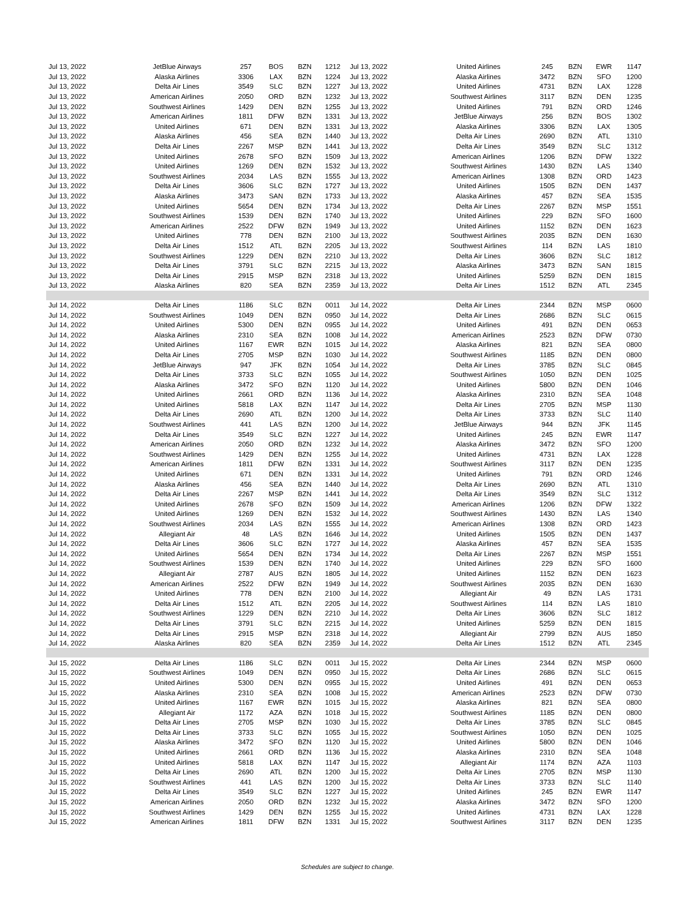| Jul 13, 2022 | JetBlue Airways | 257 | BOS | BZN | 1212 | Jul 13, 2022 | United Airlines | 245 | BZN | EWR | 1147 |
| Jul 13, 2022 | Alaska Airlines | 3306 | LAX | BZN | 1224 | Jul 13, 2022 | Alaska Airlines | 3472 | BZN | SFO | 1200 |
| Jul 13, 2022 | Delta Air Lines | 3549 | SLC | BZN | 1227 | Jul 13, 2022 | United Airlines | 4731 | BZN | LAX | 1228 |
| Jul 13, 2022 | American Airlines | 2050 | ORD | BZN | 1232 | Jul 13, 2022 | Southwest Airlines | 3117 | BZN | DEN | 1235 |
| Jul 13, 2022 | Southwest Airlines | 1429 | DEN | BZN | 1255 | Jul 13, 2022 | United Airlines | 791 | BZN | ORD | 1246 |
| Jul 13, 2022 | American Airlines | 1811 | DFW | BZN | 1331 | Jul 13, 2022 | JetBlue Airways | 256 | BZN | BOS | 1302 |
| Jul 13, 2022 | United Airlines | 671 | DEN | BZN | 1331 | Jul 13, 2022 | Alaska Airlines | 3306 | BZN | LAX | 1305 |
| Jul 13, 2022 | Alaska Airlines | 456 | SEA | BZN | 1440 | Jul 13, 2022 | Delta Air Lines | 2690 | BZN | ATL | 1310 |
| Jul 13, 2022 | Delta Air Lines | 2267 | MSP | BZN | 1441 | Jul 13, 2022 | Delta Air Lines | 3549 | BZN | SLC | 1312 |
| Jul 13, 2022 | United Airlines | 2678 | SFO | BZN | 1509 | Jul 13, 2022 | American Airlines | 1206 | BZN | DFW | 1322 |
| Jul 13, 2022 | United Airlines | 1269 | DEN | BZN | 1532 | Jul 13, 2022 | Southwest Airlines | 1430 | BZN | LAS | 1340 |
| Jul 13, 2022 | Southwest Airlines | 2034 | LAS | BZN | 1555 | Jul 13, 2022 | American Airlines | 1308 | BZN | ORD | 1423 |
| Jul 13, 2022 | Delta Air Lines | 3606 | SLC | BZN | 1727 | Jul 13, 2022 | United Airlines | 1505 | BZN | DEN | 1437 |
| Jul 13, 2022 | Alaska Airlines | 3473 | SAN | BZN | 1733 | Jul 13, 2022 | Alaska Airlines | 457 | BZN | SEA | 1535 |
| Jul 13, 2022 | United Airlines | 5654 | DEN | BZN | 1734 | Jul 13, 2022 | Delta Air Lines | 2267 | BZN | MSP | 1551 |
| Jul 13, 2022 | Southwest Airlines | 1539 | DEN | BZN | 1740 | Jul 13, 2022 | United Airlines | 229 | BZN | SFO | 1600 |
| Jul 13, 2022 | American Airlines | 2522 | DFW | BZN | 1949 | Jul 13, 2022 | United Airlines | 1152 | BZN | DEN | 1623 |
| Jul 13, 2022 | United Airlines | 778 | DEN | BZN | 2100 | Jul 13, 2022 | Southwest Airlines | 2035 | BZN | DEN | 1630 |
| Jul 13, 2022 | Delta Air Lines | 1512 | ATL | BZN | 2205 | Jul 13, 2022 | Southwest Airlines | 114 | BZN | LAS | 1810 |
| Jul 13, 2022 | Southwest Airlines | 1229 | DEN | BZN | 2210 | Jul 13, 2022 | Delta Air Lines | 3606 | BZN | SLC | 1812 |
| Jul 13, 2022 | Delta Air Lines | 3791 | SLC | BZN | 2215 | Jul 13, 2022 | Alaska Airlines | 3473 | BZN | SAN | 1815 |
| Jul 13, 2022 | Delta Air Lines | 2915 | MSP | BZN | 2318 | Jul 13, 2022 | United Airlines | 5259 | BZN | DEN | 1815 |
| Jul 13, 2022 | Alaska Airlines | 820 | SEA | BZN | 2359 | Jul 13, 2022 | Delta Air Lines | 1512 | BZN | ATL | 2345 |
| Jul 14, 2022 | Delta Air Lines | 1186 | SLC | BZN | 0011 | Jul 14, 2022 | Delta Air Lines | 2344 | BZN | MSP | 0600 |
| Jul 14, 2022 | Southwest Airlines | 1049 | DEN | BZN | 0950 | Jul 14, 2022 | Delta Air Lines | 2686 | BZN | SLC | 0615 |
| Jul 14, 2022 | United Airlines | 5300 | DEN | BZN | 0955 | Jul 14, 2022 | United Airlines | 491 | BZN | DEN | 0653 |
| Jul 14, 2022 | Alaska Airlines | 2310 | SEA | BZN | 1008 | Jul 14, 2022 | American Airlines | 2523 | BZN | DFW | 0730 |
| Jul 14, 2022 | United Airlines | 1167 | EWR | BZN | 1015 | Jul 14, 2022 | Alaska Airlines | 821 | BZN | SEA | 0800 |
| Jul 14, 2022 | Delta Air Lines | 2705 | MSP | BZN | 1030 | Jul 14, 2022 | Southwest Airlines | 1185 | BZN | DEN | 0800 |
| Jul 14, 2022 | JetBlue Airways | 947 | JFK | BZN | 1054 | Jul 14, 2022 | Delta Air Lines | 3785 | BZN | SLC | 0845 |
| Jul 14, 2022 | Delta Air Lines | 3733 | SLC | BZN | 1055 | Jul 14, 2022 | Southwest Airlines | 1050 | BZN | DEN | 1025 |
| Jul 14, 2022 | Alaska Airlines | 3472 | SFO | BZN | 1120 | Jul 14, 2022 | United Airlines | 5800 | BZN | DEN | 1046 |
| Jul 14, 2022 | United Airlines | 2661 | ORD | BZN | 1136 | Jul 14, 2022 | Alaska Airlines | 2310 | BZN | SEA | 1048 |
| Jul 14, 2022 | United Airlines | 5818 | LAX | BZN | 1147 | Jul 14, 2022 | Delta Air Lines | 2705 | BZN | MSP | 1130 |
| Jul 14, 2022 | Delta Air Lines | 2690 | ATL | BZN | 1200 | Jul 14, 2022 | Delta Air Lines | 3733 | BZN | SLC | 1140 |
| Jul 14, 2022 | Southwest Airlines | 441 | LAS | BZN | 1200 | Jul 14, 2022 | JetBlue Airways | 944 | BZN | JFK | 1145 |
| Jul 14, 2022 | Delta Air Lines | 3549 | SLC | BZN | 1227 | Jul 14, 2022 | United Airlines | 245 | BZN | EWR | 1147 |
| Jul 14, 2022 | American Airlines | 2050 | ORD | BZN | 1232 | Jul 14, 2022 | Alaska Airlines | 3472 | BZN | SFO | 1200 |
| Jul 14, 2022 | Southwest Airlines | 1429 | DEN | BZN | 1255 | Jul 14, 2022 | United Airlines | 4731 | BZN | LAX | 1228 |
| Jul 14, 2022 | American Airlines | 1811 | DFW | BZN | 1331 | Jul 14, 2022 | Southwest Airlines | 3117 | BZN | DEN | 1235 |
| Jul 14, 2022 | United Airlines | 671 | DEN | BZN | 1331 | Jul 14, 2022 | United Airlines | 791 | BZN | ORD | 1246 |
| Jul 14, 2022 | Alaska Airlines | 456 | SEA | BZN | 1440 | Jul 14, 2022 | Delta Air Lines | 2690 | BZN | ATL | 1310 |
| Jul 14, 2022 | Delta Air Lines | 2267 | MSP | BZN | 1441 | Jul 14, 2022 | Delta Air Lines | 3549 | BZN | SLC | 1312 |
| Jul 14, 2022 | United Airlines | 2678 | SFO | BZN | 1509 | Jul 14, 2022 | American Airlines | 1206 | BZN | DFW | 1322 |
| Jul 14, 2022 | United Airlines | 1269 | DEN | BZN | 1532 | Jul 14, 2022 | Southwest Airlines | 1430 | BZN | LAS | 1340 |
| Jul 14, 2022 | Southwest Airlines | 2034 | LAS | BZN | 1555 | Jul 14, 2022 | American Airlines | 1308 | BZN | ORD | 1423 |
| Jul 14, 2022 | Allegiant Air | 48 | LAS | BZN | 1646 | Jul 14, 2022 | United Airlines | 1505 | BZN | DEN | 1437 |
| Jul 14, 2022 | Delta Air Lines | 3606 | SLC | BZN | 1727 | Jul 14, 2022 | Alaska Airlines | 457 | BZN | SEA | 1535 |
| Jul 14, 2022 | United Airlines | 5654 | DEN | BZN | 1734 | Jul 14, 2022 | Delta Air Lines | 2267 | BZN | MSP | 1551 |
| Jul 14, 2022 | Southwest Airlines | 1539 | DEN | BZN | 1740 | Jul 14, 2022 | United Airlines | 229 | BZN | SFO | 1600 |
| Jul 14, 2022 | Allegiant Air | 2787 | AUS | BZN | 1805 | Jul 14, 2022 | United Airlines | 1152 | BZN | DEN | 1623 |
| Jul 14, 2022 | American Airlines | 2522 | DFW | BZN | 1949 | Jul 14, 2022 | Southwest Airlines | 2035 | BZN | DEN | 1630 |
| Jul 14, 2022 | United Airlines | 778 | DEN | BZN | 2100 | Jul 14, 2022 | Allegiant Air | 49 | BZN | LAS | 1731 |
| Jul 14, 2022 | Delta Air Lines | 1512 | ATL | BZN | 2205 | Jul 14, 2022 | Southwest Airlines | 114 | BZN | LAS | 1810 |
| Jul 14, 2022 | Southwest Airlines | 1229 | DEN | BZN | 2210 | Jul 14, 2022 | Delta Air Lines | 3606 | BZN | SLC | 1812 |
| Jul 14, 2022 | Delta Air Lines | 3791 | SLC | BZN | 2215 | Jul 14, 2022 | United Airlines | 5259 | BZN | DEN | 1815 |
| Jul 14, 2022 | Delta Air Lines | 2915 | MSP | BZN | 2318 | Jul 14, 2022 | Allegiant Air | 2799 | BZN | AUS | 1850 |
| Jul 14, 2022 | Alaska Airlines | 820 | SEA | BZN | 2359 | Jul 14, 2022 | Delta Air Lines | 1512 | BZN | ATL | 2345 |
| Jul 15, 2022 | Delta Air Lines | 1186 | SLC | BZN | 0011 | Jul 15, 2022 | Delta Air Lines | 2344 | BZN | MSP | 0600 |
| Jul 15, 2022 | Southwest Airlines | 1049 | DEN | BZN | 0950 | Jul 15, 2022 | Delta Air Lines | 2686 | BZN | SLC | 0615 |
| Jul 15, 2022 | United Airlines | 5300 | DEN | BZN | 0955 | Jul 15, 2022 | United Airlines | 491 | BZN | DEN | 0653 |
| Jul 15, 2022 | Alaska Airlines | 2310 | SEA | BZN | 1008 | Jul 15, 2022 | American Airlines | 2523 | BZN | DFW | 0730 |
| Jul 15, 2022 | United Airlines | 1167 | EWR | BZN | 1015 | Jul 15, 2022 | Alaska Airlines | 821 | BZN | SEA | 0800 |
| Jul 15, 2022 | Allegiant Air | 1172 | AZA | BZN | 1018 | Jul 15, 2022 | Southwest Airlines | 1185 | BZN | DEN | 0800 |
| Jul 15, 2022 | Delta Air Lines | 2705 | MSP | BZN | 1030 | Jul 15, 2022 | Delta Air Lines | 3785 | BZN | SLC | 0845 |
| Jul 15, 2022 | Delta Air Lines | 3733 | SLC | BZN | 1055 | Jul 15, 2022 | Southwest Airlines | 1050 | BZN | DEN | 1025 |
| Jul 15, 2022 | Alaska Airlines | 3472 | SFO | BZN | 1120 | Jul 15, 2022 | United Airlines | 5800 | BZN | DEN | 1046 |
| Jul 15, 2022 | United Airlines | 2661 | ORD | BZN | 1136 | Jul 15, 2022 | Alaska Airlines | 2310 | BZN | SEA | 1048 |
| Jul 15, 2022 | United Airlines | 5818 | LAX | BZN | 1147 | Jul 15, 2022 | Allegiant Air | 1174 | BZN | AZA | 1103 |
| Jul 15, 2022 | Delta Air Lines | 2690 | ATL | BZN | 1200 | Jul 15, 2022 | Delta Air Lines | 2705 | BZN | MSP | 1130 |
| Jul 15, 2022 | Southwest Airlines | 441 | LAS | BZN | 1200 | Jul 15, 2022 | Delta Air Lines | 3733 | BZN | SLC | 1140 |
| Jul 15, 2022 | Delta Air Lines | 3549 | SLC | BZN | 1227 | Jul 15, 2022 | United Airlines | 245 | BZN | EWR | 1147 |
| Jul 15, 2022 | American Airlines | 2050 | ORD | BZN | 1232 | Jul 15, 2022 | Alaska Airlines | 3472 | BZN | SFO | 1200 |
| Jul 15, 2022 | Southwest Airlines | 1429 | DEN | BZN | 1255 | Jul 15, 2022 | United Airlines | 4731 | BZN | LAX | 1228 |
| Jul 15, 2022 | American Airlines | 1811 | DFW | BZN | 1331 | Jul 15, 2022 | Southwest Airlines | 3117 | BZN | DEN | 1235 |
Schedules are subject to change.